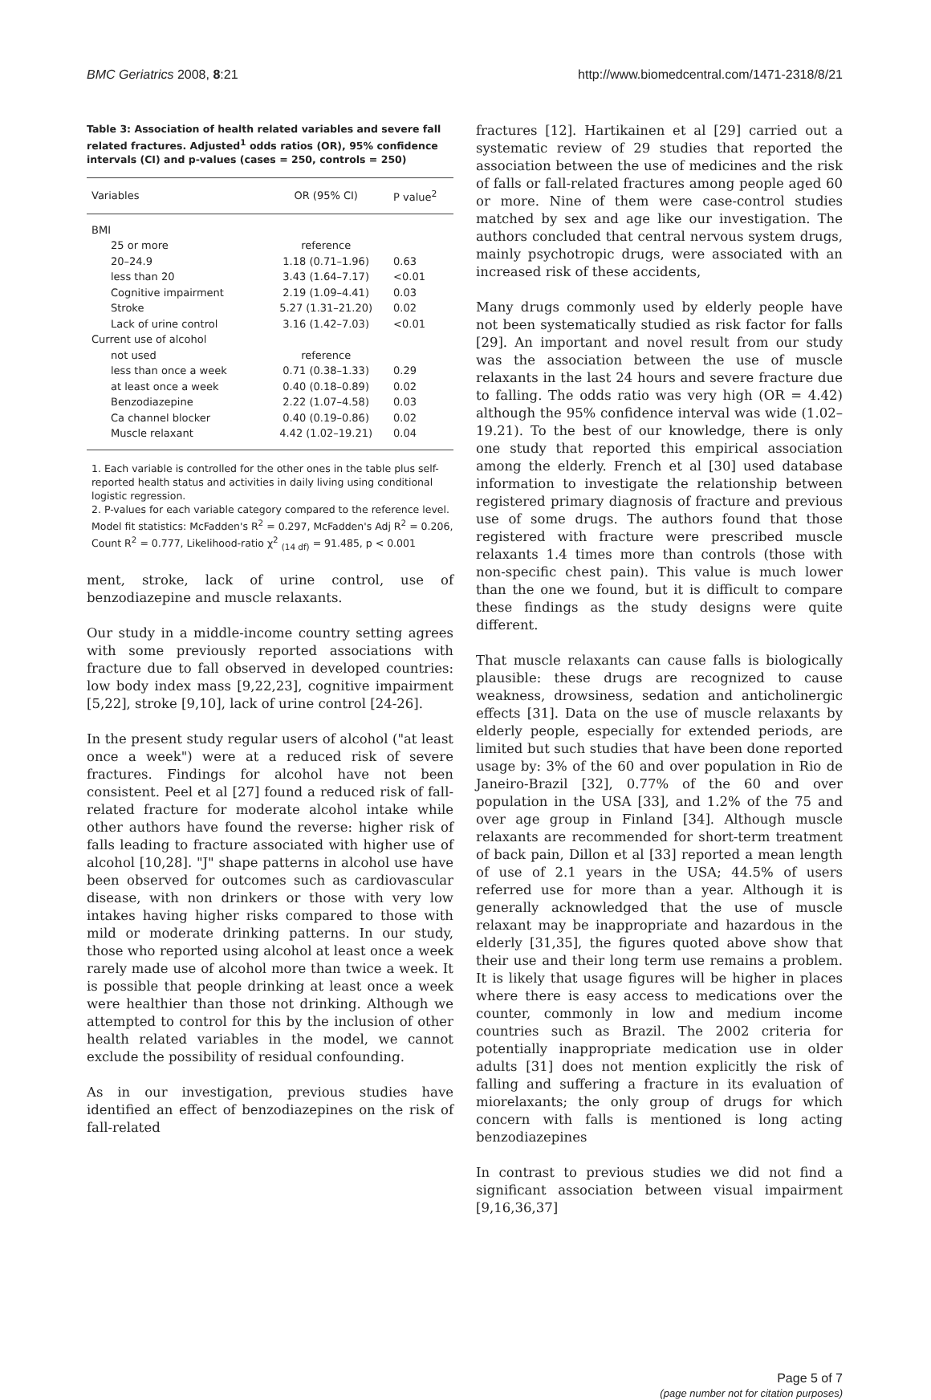BMC Geriatrics 2008, 8:21 http://www.biomedcentral.com/1471-2318/8/21
Table 3: Association of health related variables and severe fall related fractures. Adjusted<sup>1</sup> odds ratios (OR), 95% confidence intervals (CI) and p-values (cases = 250, controls = 250)
| Variables | OR (95% CI) | P value<sup>2</sup> |
| --- | --- | --- |
| BMI | | |
| 25 or more | reference | |
| 20–24.9 | 1.18 (0.71–1.96) | 0.63 |
| less than 20 | 3.43 (1.64–7.17) | <0.01 |
| Cognitive impairment | 2.19 (1.09–4.41) | 0.03 |
| Stroke | 5.27 (1.31–21.20) | 0.02 |
| Lack of urine control | 3.16 (1.42–7.03) | <0.01 |
| Current use of alcohol | | |
| not used | reference | |
| less than once a week | 0.71 (0.38–1.33) | 0.29 |
| at least once a week | 0.40 (0.18–0.89) | 0.02 |
| Benzodiazepine | 2.22 (1.07–4.58) | 0.03 |
| Ca channel blocker | 0.40 (0.19–0.86) | 0.02 |
| Muscle relaxant | 4.42 (1.02–19.21) | 0.04 |
1. Each variable is controlled for the other ones in the table plus self-reported health status and activities in daily living using conditional logistic regression.
2. P-values for each variable category compared to the reference level.
Model fit statistics: McFadden's R<sup>2</sup> = 0.297, McFadden's Adj R<sup>2</sup> = 0.206, Count R<sup>2</sup> = 0.777, Likelihood-ratio χ<sup>2</sup> <sub>(14 df)</sub> = 91.485, p < 0.001
ment, stroke, lack of urine control, use of benzodiazepine and muscle relaxants.
Our study in a middle-income country setting agrees with some previously reported associations with fracture due to fall observed in developed countries: low body index mass [9,22,23], cognitive impairment [5,22], stroke [9,10], lack of urine control [24-26].
In the present study regular users of alcohol ("at least once a week") were at a reduced risk of severe fractures. Findings for alcohol have not been consistent. Peel et al [27] found a reduced risk of fall-related fracture for moderate alcohol intake while other authors have found the reverse: higher risk of falls leading to fracture associated with higher use of alcohol [10,28]. "J" shape patterns in alcohol use have been observed for outcomes such as cardiovascular disease, with non drinkers or those with very low intakes having higher risks compared to those with mild or moderate drinking patterns. In our study, those who reported using alcohol at least once a week rarely made use of alcohol more than twice a week. It is possible that people drinking at least once a week were healthier than those not drinking. Although we attempted to control for this by the inclusion of other health related variables in the model, we cannot exclude the possibility of residual confounding.
As in our investigation, previous studies have identified an effect of benzodiazepines on the risk of fall-related
fractures [12]. Hartikainen et al [29] carried out a systematic review of 29 studies that reported the association between the use of medicines and the risk of falls or fall-related fractures among people aged 60 or more. Nine of them were case-control studies matched by sex and age like our investigation. The authors concluded that central nervous system drugs, mainly psychotropic drugs, were associated with an increased risk of these accidents,
Many drugs commonly used by elderly people have not been systematically studied as risk factor for falls [29]. An important and novel result from our study was the association between the use of muscle relaxants in the last 24 hours and severe fracture due to falling. The odds ratio was very high (OR = 4.42) although the 95% confidence interval was wide (1.02–19.21). To the best of our knowledge, there is only one study that reported this empirical association among the elderly. French et al [30] used database information to investigate the relationship between registered primary diagnosis of fracture and previous use of some drugs. The authors found that those registered with fracture were prescribed muscle relaxants 1.4 times more than controls (those with non-specific chest pain). This value is much lower than the one we found, but it is difficult to compare these findings as the study designs were quite different.
That muscle relaxants can cause falls is biologically plausible: these drugs are recognized to cause weakness, drowsiness, sedation and anticholinergic effects [31]. Data on the use of muscle relaxants by elderly people, especially for extended periods, are limited but such studies that have been done reported usage by: 3% of the 60 and over population in Rio de Janeiro-Brazil [32], 0.77% of the 60 and over population in the USA [33], and 1.2% of the 75 and over age group in Finland [34]. Although muscle relaxants are recommended for short-term treatment of back pain, Dillon et al [33] reported a mean length of use of 2.1 years in the USA; 44.5% of users referred use for more than a year. Although it is generally acknowledged that the use of muscle relaxant may be inappropriate and hazardous in the elderly [31,35], the figures quoted above show that their use and their long term use remains a problem. It is likely that usage figures will be higher in places where there is easy access to medications over the counter, commonly in low and medium income countries such as Brazil. The 2002 criteria for potentially inappropriate medication use in older adults [31] does not mention explicitly the risk of falling and suffering a fracture in its evaluation of miorelaxants; the only group of drugs for which concern with falls is mentioned is long acting benzodiazepines
In contrast to previous studies we did not find a significant association between visual impairment [9,16,36,37]
Page 5 of 7
(page number not for citation purposes)